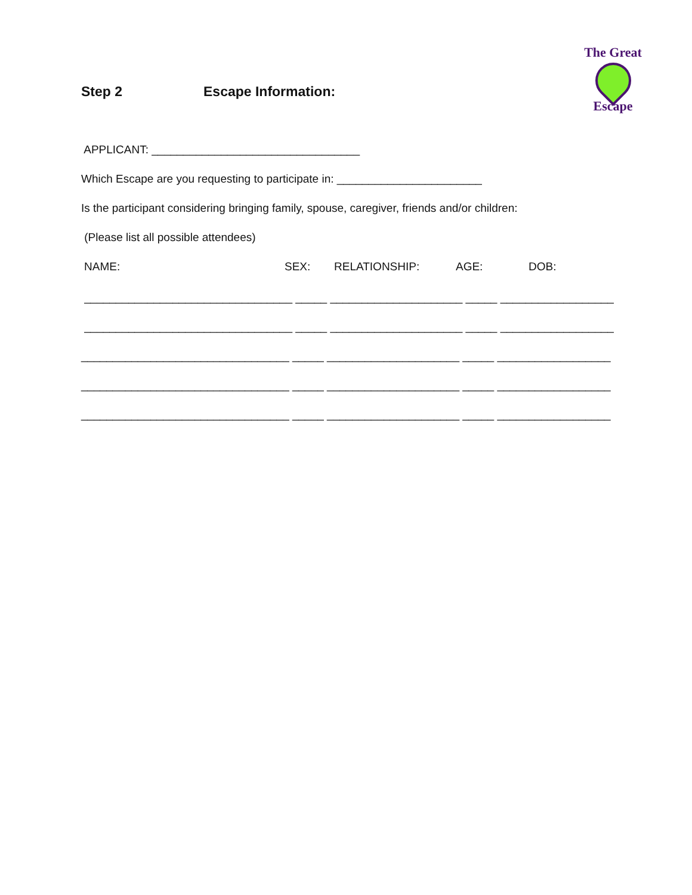Step 2 Escape Information:
The Great
Escape
APPLICANT: _________________________________
Which Escape are you requesting to participate in: _______________________
Is the participant considering bringing family, spouse, caregiver, friends and/or children:
(Please list all possible attendees)
NAME: SEX: RELATIONSHIP: AGE: DOB:
_________________________________ _____ _____________________ _____ __________________
_________________________________ _____ _____________________ _____ __________________
_________________________________ _____ _____________________ _____ __________________
_________________________________ _____ _____________________ _____ __________________
_________________________________ _____ _____________________ _____ __________________